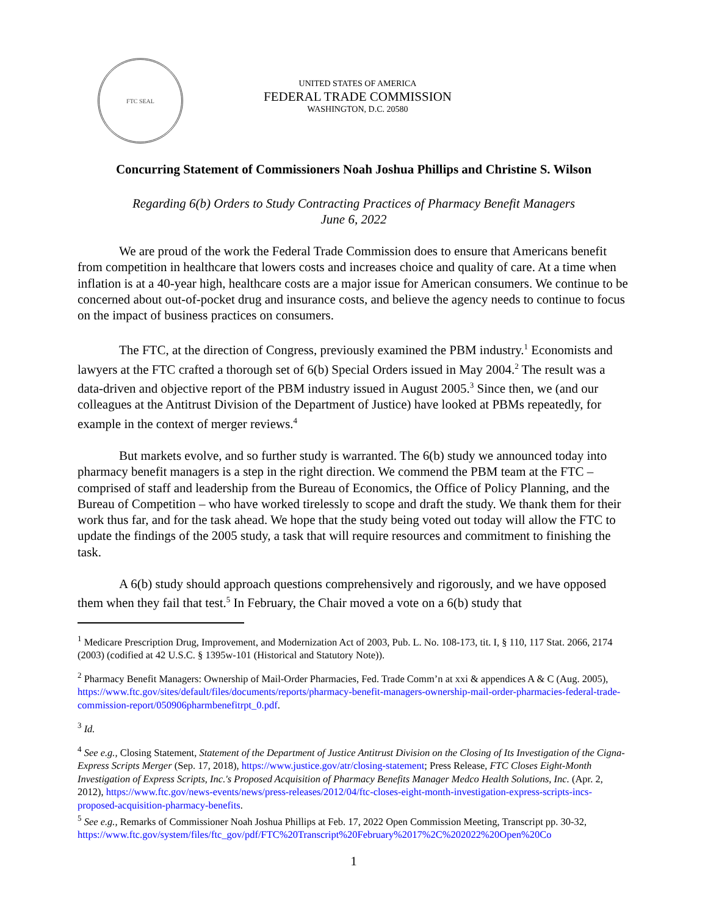FTC SEAL
UNITED STATES OF AMERICA
FEDERAL TRADE COMMISSION
WASHINGTON, D.C. 20580
Concurring Statement of Commissioners Noah Joshua Phillips and Christine S. Wilson
Regarding 6(b) Orders to Study Contracting Practices of Pharmacy Benefit Managers
June 6, 2022
We are proud of the work the Federal Trade Commission does to ensure that Americans benefit from competition in healthcare that lowers costs and increases choice and quality of care. At a time when inflation is at a 40-year high, healthcare costs are a major issue for American consumers. We continue to be concerned about out-of-pocket drug and insurance costs, and believe the agency needs to continue to focus on the impact of business practices on consumers.
The FTC, at the direction of Congress, previously examined the PBM industry.<sup>1</sup> Economists and lawyers at the FTC crafted a thorough set of 6(b) Special Orders issued in May 2004.<sup>2</sup> The result was a data-driven and objective report of the PBM industry issued in August 2005.<sup>3</sup> Since then, we (and our colleagues at the Antitrust Division of the Department of Justice) have looked at PBMs repeatedly, for example in the context of merger reviews.<sup>4</sup>
But markets evolve, and so further study is warranted. The 6(b) study we announced today into pharmacy benefit managers is a step in the right direction. We commend the PBM team at the FTC – comprised of staff and leadership from the Bureau of Economics, the Office of Policy Planning, and the Bureau of Competition – who have worked tirelessly to scope and draft the study. We thank them for their work thus far, and for the task ahead. We hope that the study being voted out today will allow the FTC to update the findings of the 2005 study, a task that will require resources and commitment to finishing the task.
A 6(b) study should approach questions comprehensively and rigorously, and we have opposed them when they fail that test.<sup>5</sup> In February, the Chair moved a vote on a 6(b) study that
<sup>1</sup> Medicare Prescription Drug, Improvement, and Modernization Act of 2003, Pub. L. No. 108-173, tit. I, § 110, 117 Stat. 2066, 2174 (2003) (codified at 42 U.S.C. § 1395w-101 (Historical and Statutory Note)).
<sup>2</sup> Pharmacy Benefit Managers: Ownership of Mail-Order Pharmacies, Fed. Trade Comm’n at xxi & appendices A & C (Aug. 2005), https://www.ftc.gov/sites/default/files/documents/reports/pharmacy-benefit-managers-ownership-mail-order-pharmacies-federal-trade-commission-report/050906pharmbenefitrpt_0.pdf.
<sup>3</sup> Id.
<sup>4</sup> See e.g., Closing Statement, Statement of the Department of Justice Antitrust Division on the Closing of Its Investigation of the Cigna-Express Scripts Merger (Sep. 17, 2018), https://www.justice.gov/atr/closing-statement; Press Release, FTC Closes Eight-Month Investigation of Express Scripts, Inc.'s Proposed Acquisition of Pharmacy Benefits Manager Medco Health Solutions, Inc. (Apr. 2, 2012), https://www.ftc.gov/news-events/news/press-releases/2012/04/ftc-closes-eight-month-investigation-express-scripts-incs-proposed-acquisition-pharmacy-benefits.
<sup>5</sup> See e.g., Remarks of Commissioner Noah Joshua Phillips at Feb. 17, 2022 Open Commission Meeting, Transcript pp. 30-32,
https://www.ftc.gov/system/files/ftc_gov/pdf/FTC%20Transcript%20February%2017%2C%202022%20Open%20Co
1